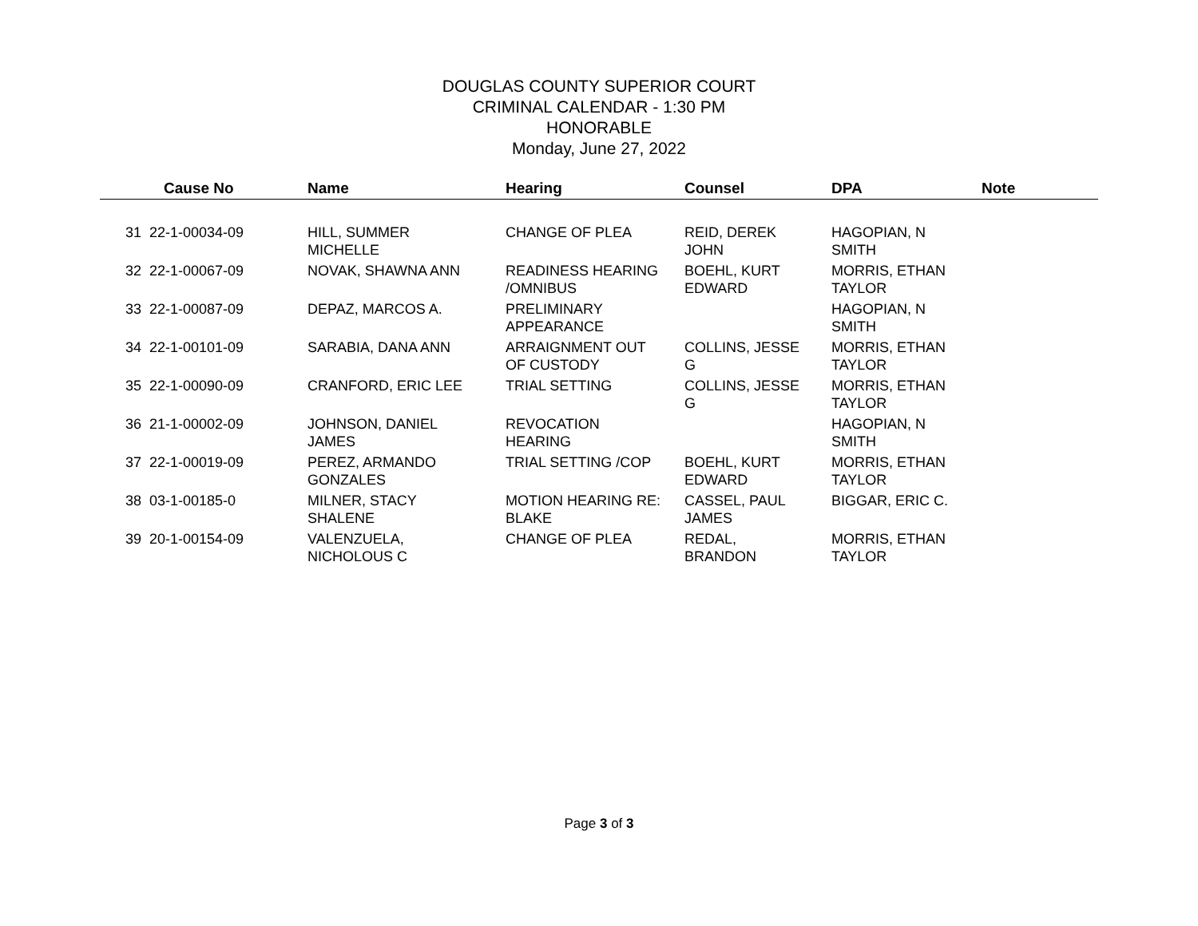DOUGLAS COUNTY SUPERIOR COURT
CRIMINAL CALENDAR - 1:30 PM
HONORABLE
Monday, June 27, 2022
| | Cause No | Name | Hearing | Counsel | DPA | Note |
| --- | --- | --- | --- | --- | --- | --- |
| 31 | 22-1-00034-09 | HILL, SUMMER MICHELLE | CHANGE OF PLEA | REID, DEREK JOHN | HAGOPIAN, N SMITH | |
| 32 | 22-1-00067-09 | NOVAK, SHAWNA ANN | READINESS HEARING /OMNIBUS | BOEHL, KURT EDWARD | MORRIS, ETHAN TAYLOR | |
| 33 | 22-1-00087-09 | DEPAZ, MARCOS A. | PRELIMINARY APPEARANCE | | HAGOPIAN, N SMITH | |
| 34 | 22-1-00101-09 | SARABIA, DANA ANN | ARRAIGNMENT OUT OF CUSTODY | COLLINS, JESSE G | MORRIS, ETHAN TAYLOR | |
| 35 | 22-1-00090-09 | CRANFORD, ERIC LEE | TRIAL SETTING | COLLINS, JESSE G | MORRIS, ETHAN TAYLOR | |
| 36 | 21-1-00002-09 | JOHNSON, DANIEL JAMES | REVOCATION HEARING | | HAGOPIAN, N SMITH | |
| 37 | 22-1-00019-09 | PEREZ, ARMANDO GONZALES | TRIAL SETTING /COP | BOEHL, KURT EDWARD | MORRIS, ETHAN TAYLOR | |
| 38 | 03-1-00185-0 | MILNER, STACY SHALENE | MOTION HEARING RE: BLAKE | CASSEL, PAUL JAMES | BIGGAR, ERIC C. | |
| 39 | 20-1-00154-09 | VALENZUELA, NICHOLOUS C | CHANGE OF PLEA | REDAL, BRANDON | MORRIS, ETHAN TAYLOR | |
Page 3 of 3